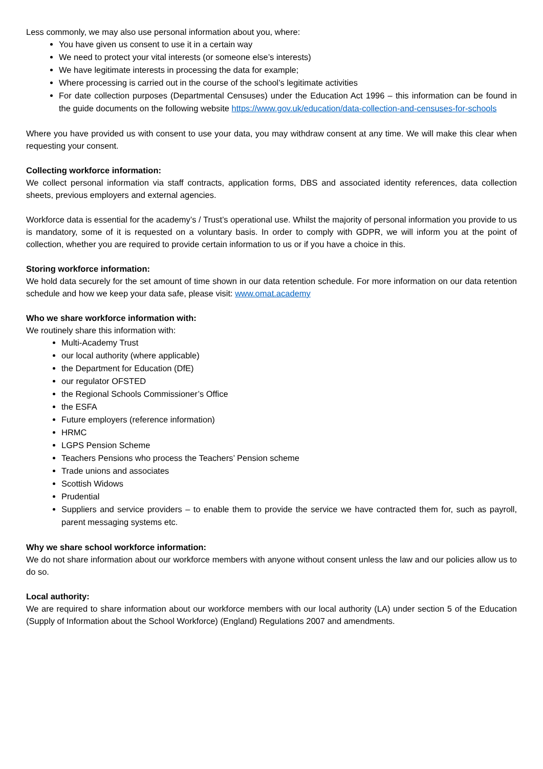Less commonly, we may also use personal information about you, where:
You have given us consent to use it in a certain way
We need to protect your vital interests (or someone else’s interests)
We have legitimate interests in processing the data for example;
Where processing is carried out in the course of the school’s legitimate activities
For date collection purposes (Departmental Censuses) under the Education Act 1996 – this information can be found in the guide documents on the following website https://www.gov.uk/education/data-collection-and-censuses-for-schools
Where you have provided us with consent to use your data, you may withdraw consent at any time. We will make this clear when requesting your consent.
Collecting workforce information:
We collect personal information via staff contracts, application forms, DBS and associated identity references, data collection sheets, previous employers and external agencies.
Workforce data is essential for the academy’s / Trust’s operational use. Whilst the majority of personal information you provide to us is mandatory, some of it is requested on a voluntary basis. In order to comply with GDPR, we will inform you at the point of collection, whether you are required to provide certain information to us or if you have a choice in this.
Storing workforce information:
We hold data securely for the set amount of time shown in our data retention schedule. For more information on our data retention schedule and how we keep your data safe, please visit: www.omat.academy
Who we share workforce information with:
We routinely share this information with:
Multi-Academy Trust
our local authority (where applicable)
the Department for Education (DfE)
our regulator OFSTED
the Regional Schools Commissioner’s Office
the ESFA
Future employers (reference information)
HRMC
LGPS Pension Scheme
Teachers Pensions who process the Teachers’ Pension scheme
Trade unions and associates
Scottish Widows
Prudential
Suppliers and service providers – to enable them to provide the service we have contracted them for, such as payroll, parent messaging systems etc.
Why we share school workforce information:
We do not share information about our workforce members with anyone without consent unless the law and our policies allow us to do so.
Local authority:
We are required to share information about our workforce members with our local authority (LA) under section 5 of the Education (Supply of Information about the School Workforce) (England) Regulations 2007 and amendments.